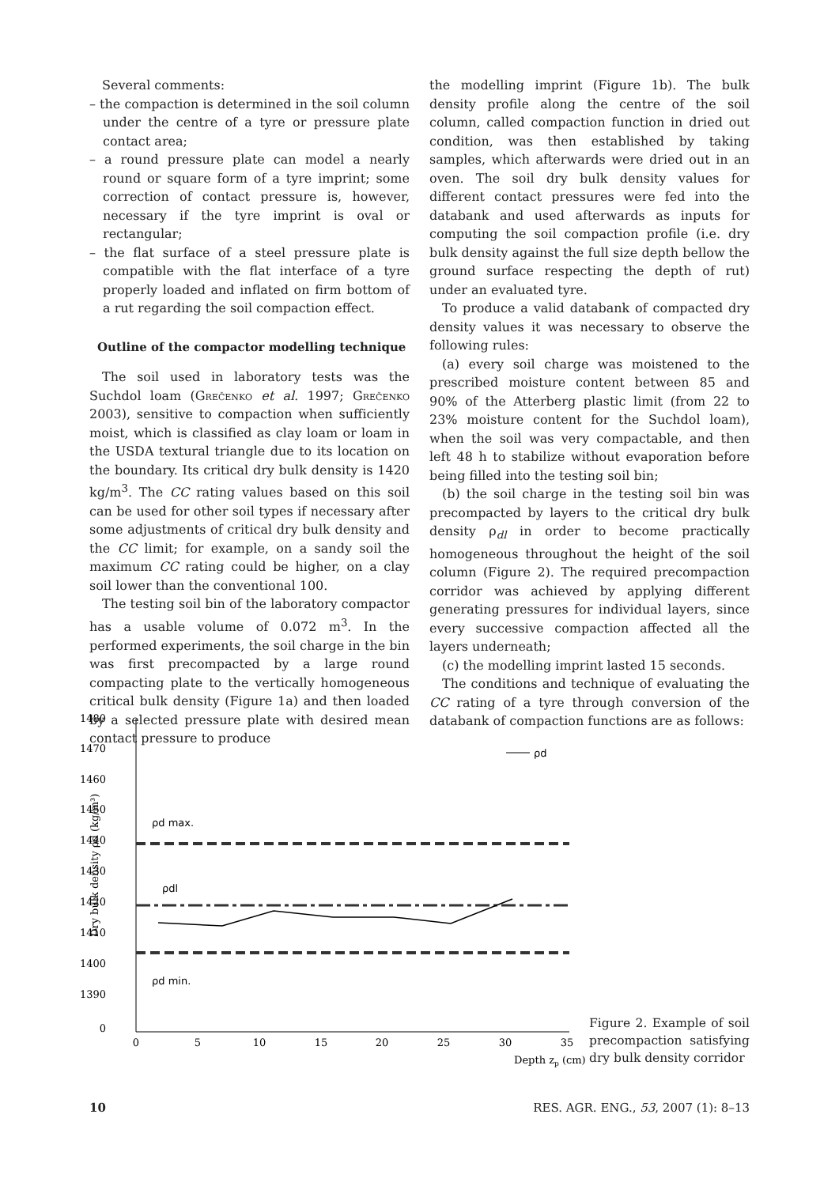Several comments:
– the compaction is determined in the soil column under the centre of a tyre or pressure plate contact area;
– a round pressure plate can model a nearly round or square form of a tyre imprint; some correction of contact pressure is, however, necessary if the tyre imprint is oval or rectangular;
– the flat surface of a steel pressure plate is compatible with the flat interface of a tyre properly loaded and inflated on firm bottom of a rut regarding the soil compaction effect.
Outline of the compactor modelling technique
The soil used in laboratory tests was the Suchdol loam (Grečenko et al. 1997; Grečenko 2003), sensitive to compaction when sufficiently moist, which is classified as clay loam or loam in the USDA textural triangle due to its location on the boundary. Its critical dry bulk density is 1420 kg/m<sup>3</sup>. The CC rating values based on this soil can be used for other soil types if necessary after some adjustments of critical dry bulk density and the CC limit; for example, on a sandy soil the maximum CC rating could be higher, on a clay soil lower than the conventional 100.
The testing soil bin of the laboratory compactor has a usable volume of 0.072 m<sup>3</sup>. In the performed experiments, the soil charge in the bin was first precompacted by a large round compacting plate to the vertically homogeneous critical bulk density (Figure 1a) and then loaded by a selected pressure plate with desired mean contact pressure to produce
the modelling imprint (Figure 1b). The bulk density profile along the centre of the soil column, called compaction function in dried out condition, was then established by taking samples, which afterwards were dried out in an oven. The soil dry bulk density values for different contact pressures were fed into the databank and used afterwards as inputs for computing the soil compaction profile (i.e. dry bulk density against the full size depth bellow the ground surface respecting the depth of rut) under an evaluated tyre.
To produce a valid databank of compacted dry density values it was necessary to observe the following rules:
(a) every soil charge was moistened to the prescribed moisture content between 85 and 90% of the Atterberg plastic limit (from 22 to 23% moisture content for the Suchdol loam), when the soil was very compactable, and then left 48 h to stabilize without evaporation before being filled into the testing soil bin;
(b) the soil charge in the testing soil bin was precompacted by layers to the critical dry bulk density ρ<sub>dl</sub> in order to become practically homogeneous throughout the height of the soil column (Figure 2). The required precompaction corridor was achieved by applying different generating pressures for individual layers, since every successive compaction affected all the layers underneath;
(c) the modelling imprint lasted 15 seconds.
The conditions and technique of evaluating the CC rating of a tyre through conversion of the databank of compaction functions are as follows:
1480
1470
1460
1450
1440
1430
1420
1410
1400
1390
0
0
5
10
15
20
25
30
35
Depth zp (cm)
Dry bulk density ρd (kg/m³)
ρd max.
ρdl
ρd min.
ρd
Figure 2. Example of soil precompaction satisfying dry bulk density corridor
10 RES. AGR. ENG., 53, 2007 (1): 8–13